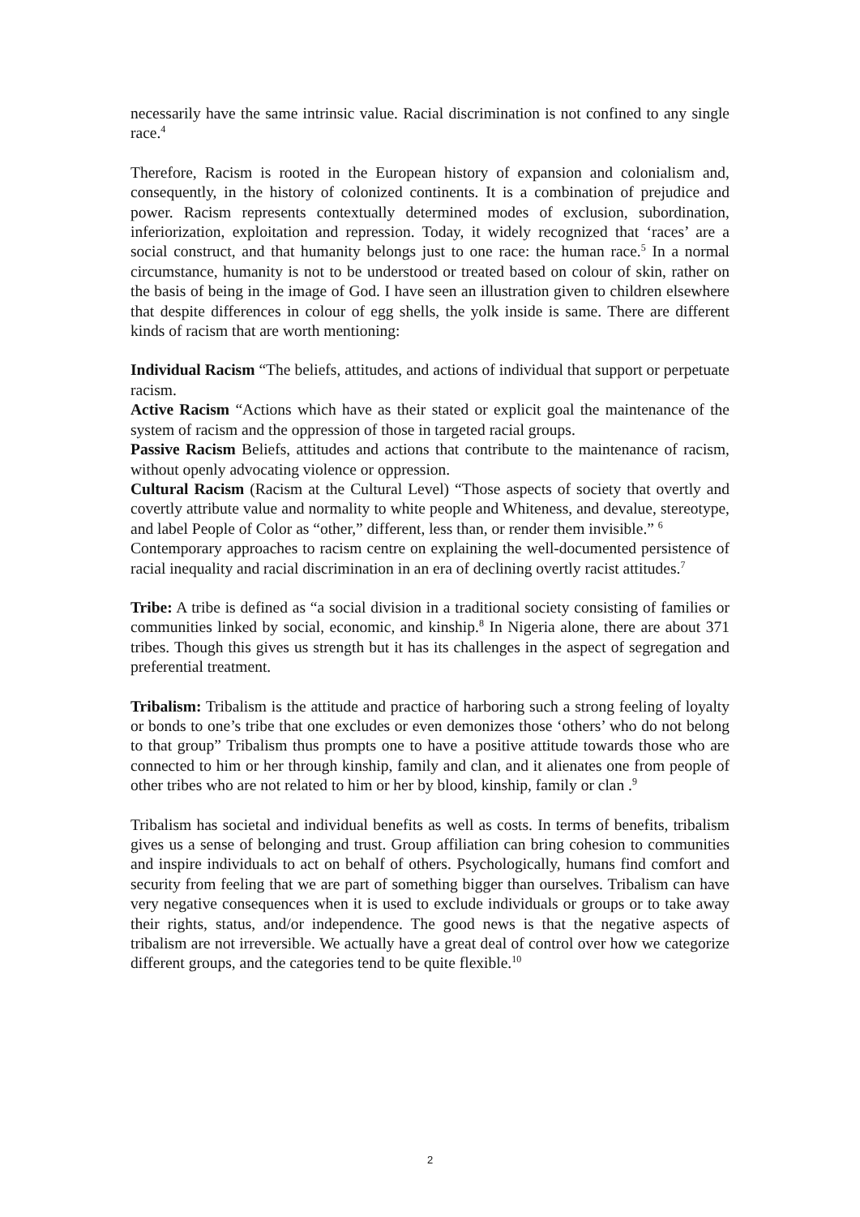necessarily have the same intrinsic value. Racial discrimination is not confined to any single race.<sup>4</sup>
Therefore, Racism is rooted in the European history of expansion and colonialism and, consequently, in the history of colonized continents. It is a combination of prejudice and power. Racism represents contextually determined modes of exclusion, subordination, inferiorization, exploitation and repression. Today, it widely recognized that ‘races’ are a social construct, and that humanity belongs just to one race: the human race.<sup>5</sup> In a normal circumstance, humanity is not to be understood or treated based on colour of skin, rather on the basis of being in the image of God. I have seen an illustration given to children elsewhere that despite differences in colour of egg shells, the yolk inside is same. There are different kinds of racism that are worth mentioning:
Individual Racism “The beliefs, attitudes, and actions of individual that support or perpetuate racism.
Active Racism “Actions which have as their stated or explicit goal the maintenance of the system of racism and the oppression of those in targeted racial groups.
Passive Racism Beliefs, attitudes and actions that contribute to the maintenance of racism, without openly advocating violence or oppression.
Cultural Racism (Racism at the Cultural Level) “Those aspects of society that overtly and covertly attribute value and normality to white people and Whiteness, and devalue, stereotype, and label People of Color as “other,” different, less than, or render them invisible.” <sup>6</sup>
Contemporary approaches to racism centre on explaining the well-documented persistence of racial inequality and racial discrimination in an era of declining overtly racist attitudes.<sup>7</sup>
Tribe: A tribe is defined as “a social division in a traditional society consisting of families or communities linked by social, economic, and kinship.<sup>8</sup> In Nigeria alone, there are about 371 tribes. Though this gives us strength but it has its challenges in the aspect of segregation and preferential treatment.
Tribalism: Tribalism is the attitude and practice of harboring such a strong feeling of loyalty or bonds to one’s tribe that one excludes or even demonizes those ‘others’ who do not belong to that group” Tribalism thus prompts one to have a positive attitude towards those who are connected to him or her through kinship, family and clan, and it alienates one from people of other tribes who are not related to him or her by blood, kinship, family or clan .<sup>9</sup>
Tribalism has societal and individual benefits as well as costs. In terms of benefits, tribalism gives us a sense of belonging and trust. Group affiliation can bring cohesion to communities and inspire individuals to act on behalf of others. Psychologically, humans find comfort and security from feeling that we are part of something bigger than ourselves. Tribalism can have very negative consequences when it is used to exclude individuals or groups or to take away their rights, status, and/or independence. The good news is that the negative aspects of tribalism are not irreversible. We actually have a great deal of control over how we categorize different groups, and the categories tend to be quite flexible.<sup>10</sup>
2